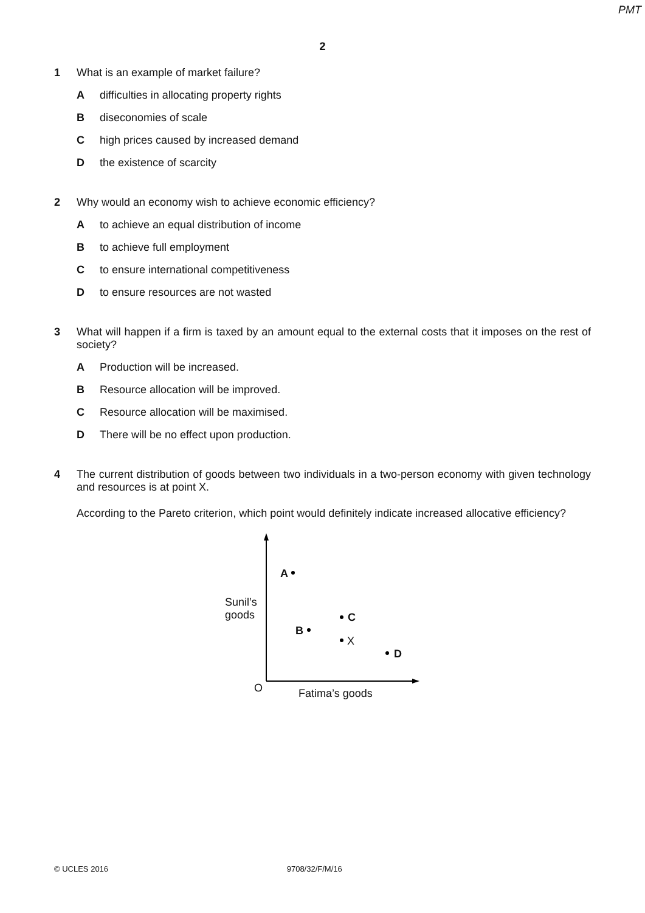PMT
2
1 What is an example of market failure?
Adifficulties in allocating property rights
Bdiseconomies of scale
Chigh prices caused by increased demand
Dthe existence of scarcity
2 Why would an economy wish to achieve economic efficiency?
Ato achieve an equal distribution of income
Bto achieve full employment
Cto ensure international competitiveness
Dto ensure resources are not wasted
3 What will happen if a firm is taxed by an amount equal to the external costs that it imposes on the rest of society?
A Production will be increased.
B Resource allocation will be improved.
C Resource allocation will be maximised.
D There will be no effect upon production.
4 The current distribution of goods between two individuals in a two-person economy with given technology and resources is at point X.
According to the Pareto criterion, which point would definitely indicate increased allocative efficiency?
A
Sunil’s
goods C
B
X
D
O Fatima’s goods
© UCLES 2016 9708/32/F/M/16